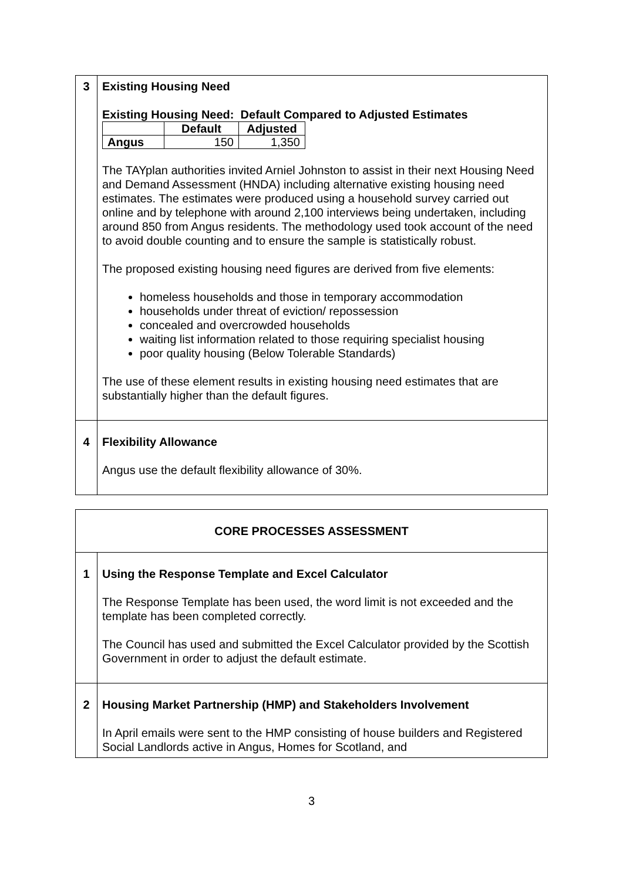| 3 | Existing Housing Need Existing Housing Need: Default Compared to Adjusted Estimates / / Default / Adjusted / / --- / --- / --- / / Angus / 150 / 1,350 / The TAYplan authorities invited Arniel Johnston to assist in their next Housing Need and Demand Assessment (HNDA) including alternative existing housing need estimates. The estimates were produced using a household survey carried out online and by telephone with around 2,100 interviews being undertaken, including around 850 from Angus residents. The methodology used took account of the need to avoid double counting and to ensure the sample is statistically robust. The proposed existing housing need figures are derived from five elements: homeless households and those in temporary accommodation households under threat of eviction/ repossession concealed and overcrowded households waiting list information related to those requiring specialist housing poor quality housing (Below Tolerable Standards) The use of these element results in existing housing need estimates that are substantially higher than the default figures. |
| 4 | Flexibility Allowance Angus use the default flexibility allowance of 30%. |
| CORE PROCESSES ASSESSMENT | |
| 1 | Using the Response Template and Excel Calculator The Response Template has been used, the word limit is not exceeded and the template has been completed correctly. The Council has used and submitted the Excel Calculator provided by the Scottish Government in order to adjust the default estimate. |
| 2 | Housing Market Partnership (HMP) and Stakeholders Involvement In April emails were sent to the HMP consisting of house builders and Registered Social Landlords active in Angus, Homes for Scotland, and |
3